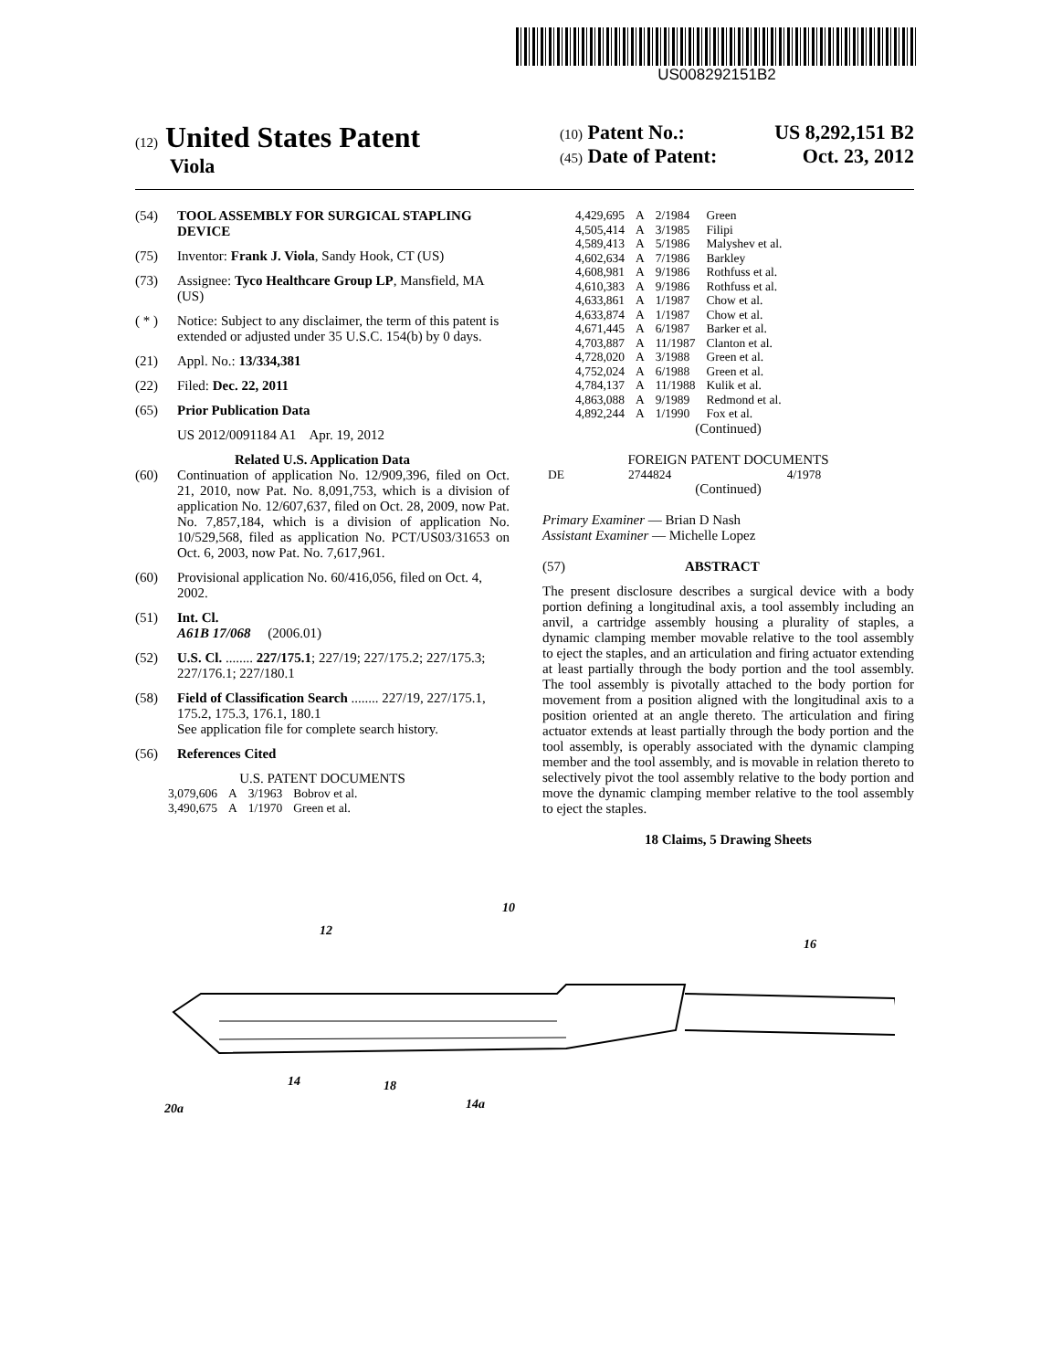US008292151B2
(12) United States Patent
Viola
(10) Patent No.: US 8,292,151 B2
(45) Date of Patent: Oct. 23, 2012
(54) TOOL ASSEMBLY FOR SURGICAL STAPLING DEVICE
(75) Inventor: Frank J. Viola, Sandy Hook, CT (US)
(73) Assignee: Tyco Healthcare Group LP, Mansfield, MA (US)
( * ) Notice: Subject to any disclaimer, the term of this patent is extended or adjusted under 35 U.S.C. 154(b) by 0 days.
(21) Appl. No.: 13/334,381
(22) Filed: Dec. 22, 2011
(65) Prior Publication Data
US 2012/0091184 A1 Apr. 19, 2012
Related U.S. Application Data
(60) Continuation of application No. 12/909,396, filed on Oct. 21, 2010, now Pat. No. 8,091,753, which is a division of application No. 12/607,637, filed on Oct. 28, 2009, now Pat. No. 7,857,184, which is a division of application No. 10/529,568, filed as application No. PCT/US03/31653 on Oct. 6, 2003, now Pat. No. 7,617,961.
(60) Provisional application No. 60/416,056, filed on Oct. 4, 2002.
(51) Int. Cl.
A61B 17/068 (2006.01)
(52) U.S. Cl. ........ 227/175.1; 227/19; 227/175.2; 227/175.3; 227/176.1; 227/180.1
(58) Field of Classification Search ........ 227/19, 227/175.1, 175.2, 175.3, 176.1, 180.1
See application file for complete search history.
(56) References Cited
U.S. PATENT DOCUMENTS
| 3,079,606 | A | 3/1963 | Bobrov et al. |
| 3,490,675 | A | 1/1970 | Green et al. |
| 4,429,695 | A | 2/1984 | Green |
| 4,505,414 | A | 3/1985 | Filipi |
| 4,589,413 | A | 5/1986 | Malyshev et al. |
| 4,602,634 | A | 7/1986 | Barkley |
| 4,608,981 | A | 9/1986 | Rothfuss et al. |
| 4,610,383 | A | 9/1986 | Rothfuss et al. |
| 4,633,861 | A | 1/1987 | Chow et al. |
| 4,633,874 | A | 1/1987 | Chow et al. |
| 4,671,445 | A | 6/1987 | Barker et al. |
| 4,703,887 | A | 11/1987 | Clanton et al. |
| 4,728,020 | A | 3/1988 | Green et al. |
| 4,752,024 | A | 6/1988 | Green et al. |
| 4,784,137 | A | 11/1988 | Kulik et al. |
| 4,863,088 | A | 9/1989 | Redmond et al. |
| 4,892,244 | A | 1/1990 | Fox et al. |
(Continued)
FOREIGN PATENT DOCUMENTS
| DE | 2744824 | 4/1978 |
(Continued)
Primary Examiner — Brian D Nash
Assistant Examiner — Michelle Lopez
(57) ABSTRACT
The present disclosure describes a surgical device with a body portion defining a longitudinal axis, a tool assembly including an anvil, a cartridge assembly housing a plurality of staples, a dynamic clamping member movable relative to the tool assembly to eject the staples, and an articulation and firing actuator extending at least partially through the body portion and the tool assembly. The tool assembly is pivotally attached to the body portion for movement from a position aligned with the longitudinal axis to a position oriented at an angle thereto. The articulation and firing actuator extends at least partially through the body portion and the tool assembly, is operably associated with the dynamic clamping member and the tool assembly, and is movable in relation thereto to selectively pivot the tool assembly relative to the body portion and move the dynamic clamping member relative to the tool assembly to eject the staples.
18 Claims, 5 Drawing Sheets
10
12
16
20a
14
18
14a